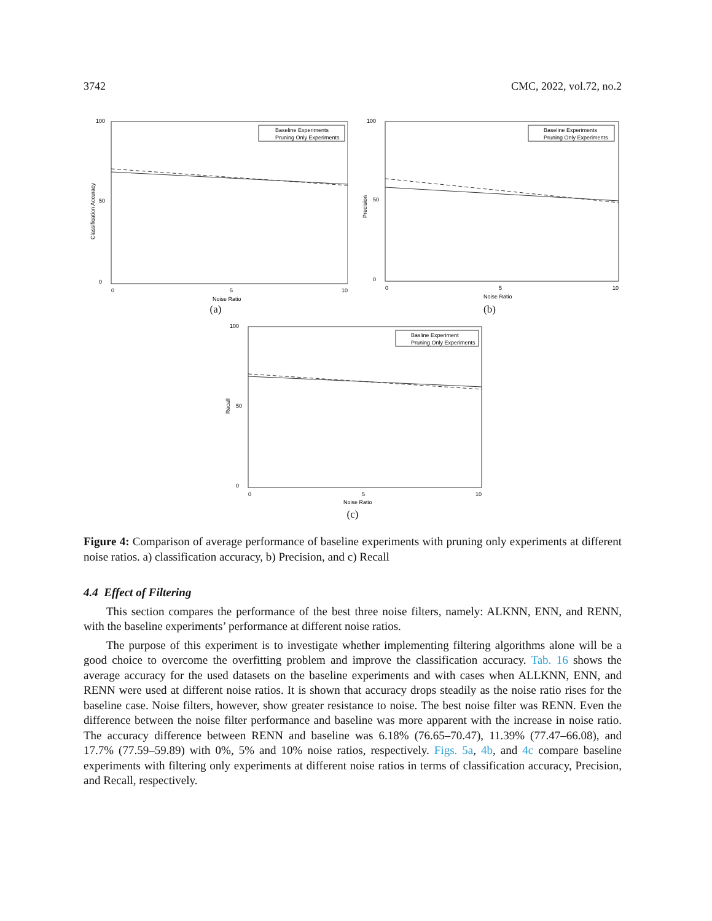3742 CMC, 2022, vol.72, no.2
100
0
50
0
5
10
Noise Ratio
Classification Accuracy
Baseline Experiments
Pruning Only Experiments
(a)
100
0
50
0
5
10
Noise Ratio
Precision
Baseline Experiments
Pruning Only Experiments
(b)
100
0
50
0
5
10
Noise Ratio
Recall
Basline Experiment
Pruning Only Experiments
(c)
Figure 4: Comparison of average performance of baseline experiments with pruning only experiments at different noise ratios. a) classification accuracy, b) Precision, and c) Recall
4.4 Effect of Filtering
This section compares the performance of the best three noise filters, namely: ALKNN, ENN, and RENN, with the baseline experiments’ performance at different noise ratios.
The purpose of this experiment is to investigate whether implementing filtering algorithms alone will be a good choice to overcome the overfitting problem and improve the classification accuracy. Tab. 16 shows the average accuracy for the used datasets on the baseline experiments and with cases when ALLKNN, ENN, and RENN were used at different noise ratios. It is shown that accuracy drops steadily as the noise ratio rises for the baseline case. Noise filters, however, show greater resistance to noise. The best noise filter was RENN. Even the difference between the noise filter performance and baseline was more apparent with the increase in noise ratio. The accuracy difference between RENN and baseline was 6.18% (76.65–70.47), 11.39% (77.47–66.08), and 17.7% (77.59–59.89) with 0%, 5% and 10% noise ratios, respectively. Figs. 5a, 4b, and 4c compare baseline experiments with filtering only experiments at different noise ratios in terms of classification accuracy, Precision, and Recall, respectively.